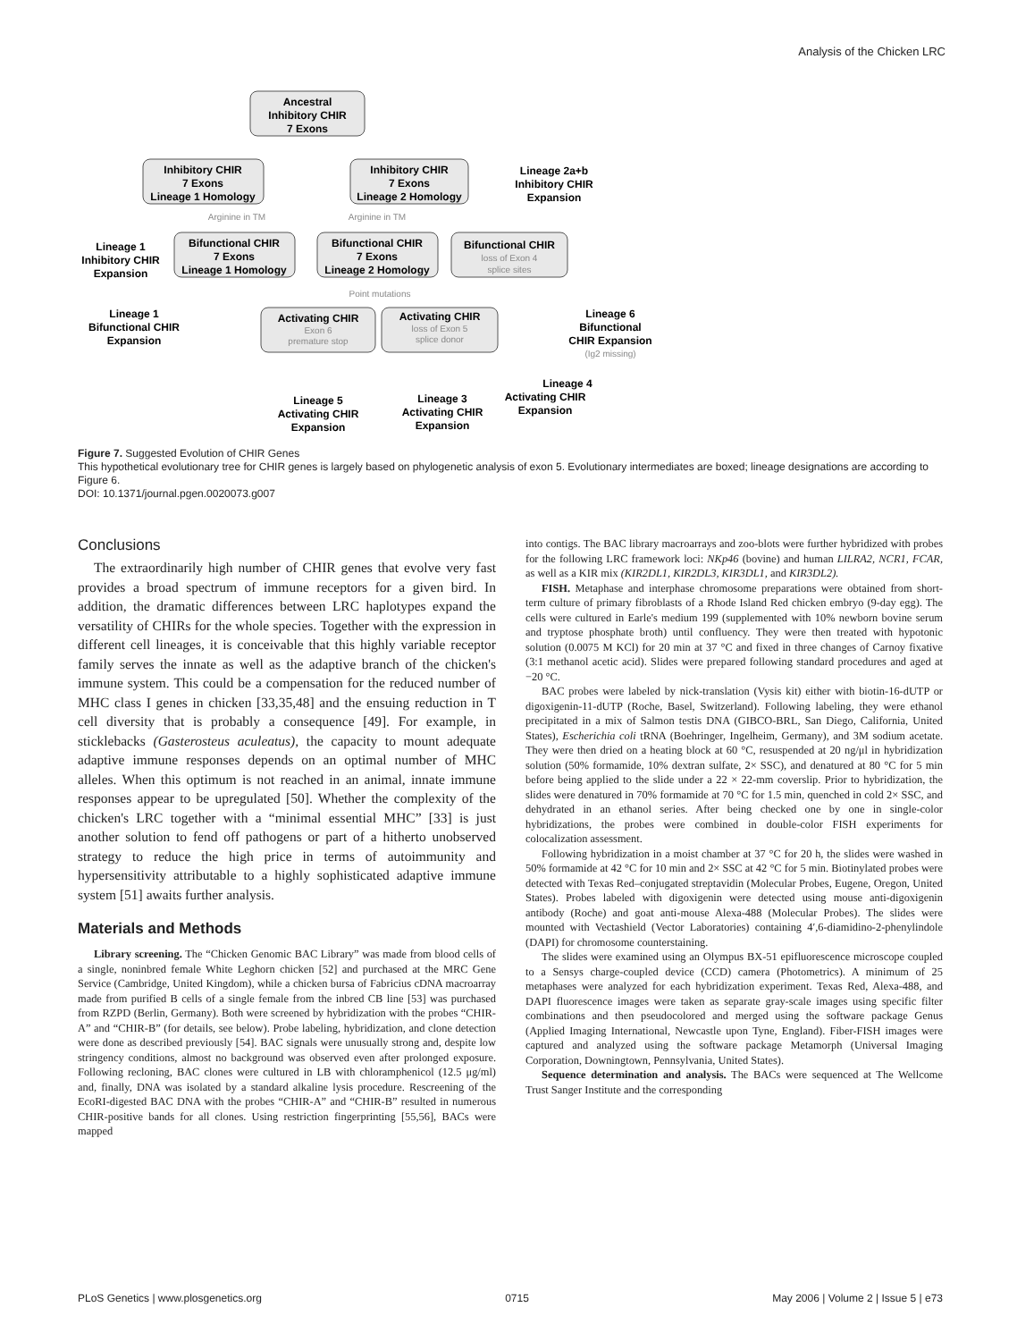Analysis of the Chicken LRC
Ancestral
Inhibitory CHIR
7 Exons
Inhibitory CHIR
7 Exons
Lineage 1 Homology
Inhibitory CHIR
7 Exons
Lineage 2 Homology
Lineage 2a+b
Inhibitory CHIR
Expansion
Arginine in TM
Arginine in TM
Bifunctional CHIR
7 Exons
Lineage 1 Homology
Bifunctional CHIR
7 Exons
Lineage 2 Homology
Bifunctional CHIR
loss of Exon 4
splice sites
Lineage 1
Inhibitory CHIR
Expansion
Point mutations
Lineage 1
Bifunctional CHIR
Expansion
Activating CHIR
Exon 6
premature stop
Activating CHIR
loss of Exon 5
splice donor
Lineage 6
Bifunctional
CHIR Expansion
(Ig2 missing)
Lineage 4
Activating CHIR
Expansion
Lineage 3
Activating CHIR
Expansion
Lineage 5
Activating CHIR
Expansion
Figure 7. Suggested Evolution of CHIR Genes
This hypothetical evolutionary tree for CHIR genes is largely based on phylogenetic analysis of exon 5. Evolutionary intermediates are boxed; lineage designations are according to Figure 6.
DOI: 10.1371/journal.pgen.0020073.g007
Conclusions
The extraordinarily high number of CHIR genes that evolve very fast provides a broad spectrum of immune receptors for a given bird. In addition, the dramatic differences between LRC haplotypes expand the versatility of CHIRs for the whole species. Together with the expression in different cell lineages, it is conceivable that this highly variable receptor family serves the innate as well as the adaptive branch of the chicken's immune system. This could be a compensation for the reduced number of MHC class I genes in chicken [33,35,48] and the ensuing reduction in T cell diversity that is probably a consequence [49]. For example, in sticklebacks (Gasterosteus aculeatus), the capacity to mount adequate adaptive immune responses depends on an optimal number of MHC alleles. When this optimum is not reached in an animal, innate immune responses appear to be upregulated [50]. Whether the complexity of the chicken's LRC together with a “minimal essential MHC” [33] is just another solution to fend off pathogens or part of a hitherto unobserved strategy to reduce the high price in terms of autoimmunity and hypersensitivity attributable to a highly sophisticated adaptive immune system [51] awaits further analysis.
Materials and Methods
Library screening. The “Chicken Genomic BAC Library” was made from blood cells of a single, noninbred female White Leghorn chicken [52] and purchased at the MRC Gene Service (Cambridge, United Kingdom), while a chicken bursa of Fabricius cDNA macroarray made from purified B cells of a single female from the inbred CB line [53] was purchased from RZPD (Berlin, Germany). Both were screened by hybridization with the probes “CHIR-A” and “CHIR-B” (for details, see below). Probe labeling, hybridization, and clone detection were done as described previously [54]. BAC signals were unusually strong and, despite low stringency conditions, almost no background was observed even after prolonged exposure. Following recloning, BAC clones were cultured in LB with chloramphenicol (12.5 μg/ml) and, finally, DNA was isolated by a standard alkaline lysis procedure. Rescreening of the EcoRI-digested BAC DNA with the probes “CHIR-A” and “CHIR-B” resulted in numerous CHIR-positive bands for all clones. Using restriction fingerprinting [55,56], BACs were mapped
into contigs. The BAC library macroarrays and zoo-blots were further hybridized with probes for the following LRC framework loci: NKp46 (bovine) and human LILRA2, NCR1, FCAR, as well as a KIR mix (KIR2DL1, KIR2DL3, KIR3DL1, and KIR3DL2).
FISH. Metaphase and interphase chromosome preparations were obtained from short-term culture of primary fibroblasts of a Rhode Island Red chicken embryo (9-day egg). The cells were cultured in Earle's medium 199 (supplemented with 10% newborn bovine serum and tryptose phosphate broth) until confluency. They were then treated with hypotonic solution (0.0075 M KCl) for 20 min at 37 °C and fixed in three changes of Carnoy fixative (3:1 methanol acetic acid). Slides were prepared following standard procedures and aged at −20 °C.
BAC probes were labeled by nick-translation (Vysis kit) either with biotin-16-dUTP or digoxigenin-11-dUTP (Roche, Basel, Switzerland). Following labeling, they were ethanol precipitated in a mix of Salmon testis DNA (GIBCO-BRL, San Diego, California, United States), Escherichia coli tRNA (Boehringer, Ingelheim, Germany), and 3M sodium acetate. They were then dried on a heating block at 60 °C, resuspended at 20 ng/μl in hybridization solution (50% formamide, 10% dextran sulfate, 2× SSC), and denatured at 80 °C for 5 min before being applied to the slide under a 22 × 22-mm coverslip. Prior to hybridization, the slides were denatured in 70% formamide at 70 °C for 1.5 min, quenched in cold 2× SSC, and dehydrated in an ethanol series. After being checked one by one in single-color hybridizations, the probes were combined in double-color FISH experiments for colocalization assessment.
Following hybridization in a moist chamber at 37 °C for 20 h, the slides were washed in 50% formamide at 42 °C for 10 min and 2× SSC at 42 °C for 5 min. Biotinylated probes were detected with Texas Red–conjugated streptavidin (Molecular Probes, Eugene, Oregon, United States). Probes labeled with digoxigenin were detected using mouse anti-digoxigenin antibody (Roche) and goat anti-mouse Alexa-488 (Molecular Probes). The slides were mounted with Vectashield (Vector Laboratories) containing 4′,6-diamidino-2-phenylindole (DAPI) for chromosome counterstaining.
The slides were examined using an Olympus BX-51 epifluorescence microscope coupled to a Sensys charge-coupled device (CCD) camera (Photometrics). A minimum of 25 metaphases were analyzed for each hybridization experiment. Texas Red, Alexa-488, and DAPI fluorescence images were taken as separate gray-scale images using specific filter combinations and then pseudocolored and merged using the software package Genus (Applied Imaging International, Newcastle upon Tyne, England). Fiber-FISH images were captured and analyzed using the software package Metamorph (Universal Imaging Corporation, Downingtown, Pennsylvania, United States).
Sequence determination and analysis. The BACs were sequenced at The Wellcome Trust Sanger Institute and the corresponding
PLoS Genetics | www.plosgenetics.org 0715 May 2006 | Volume 2 | Issue 5 | e73